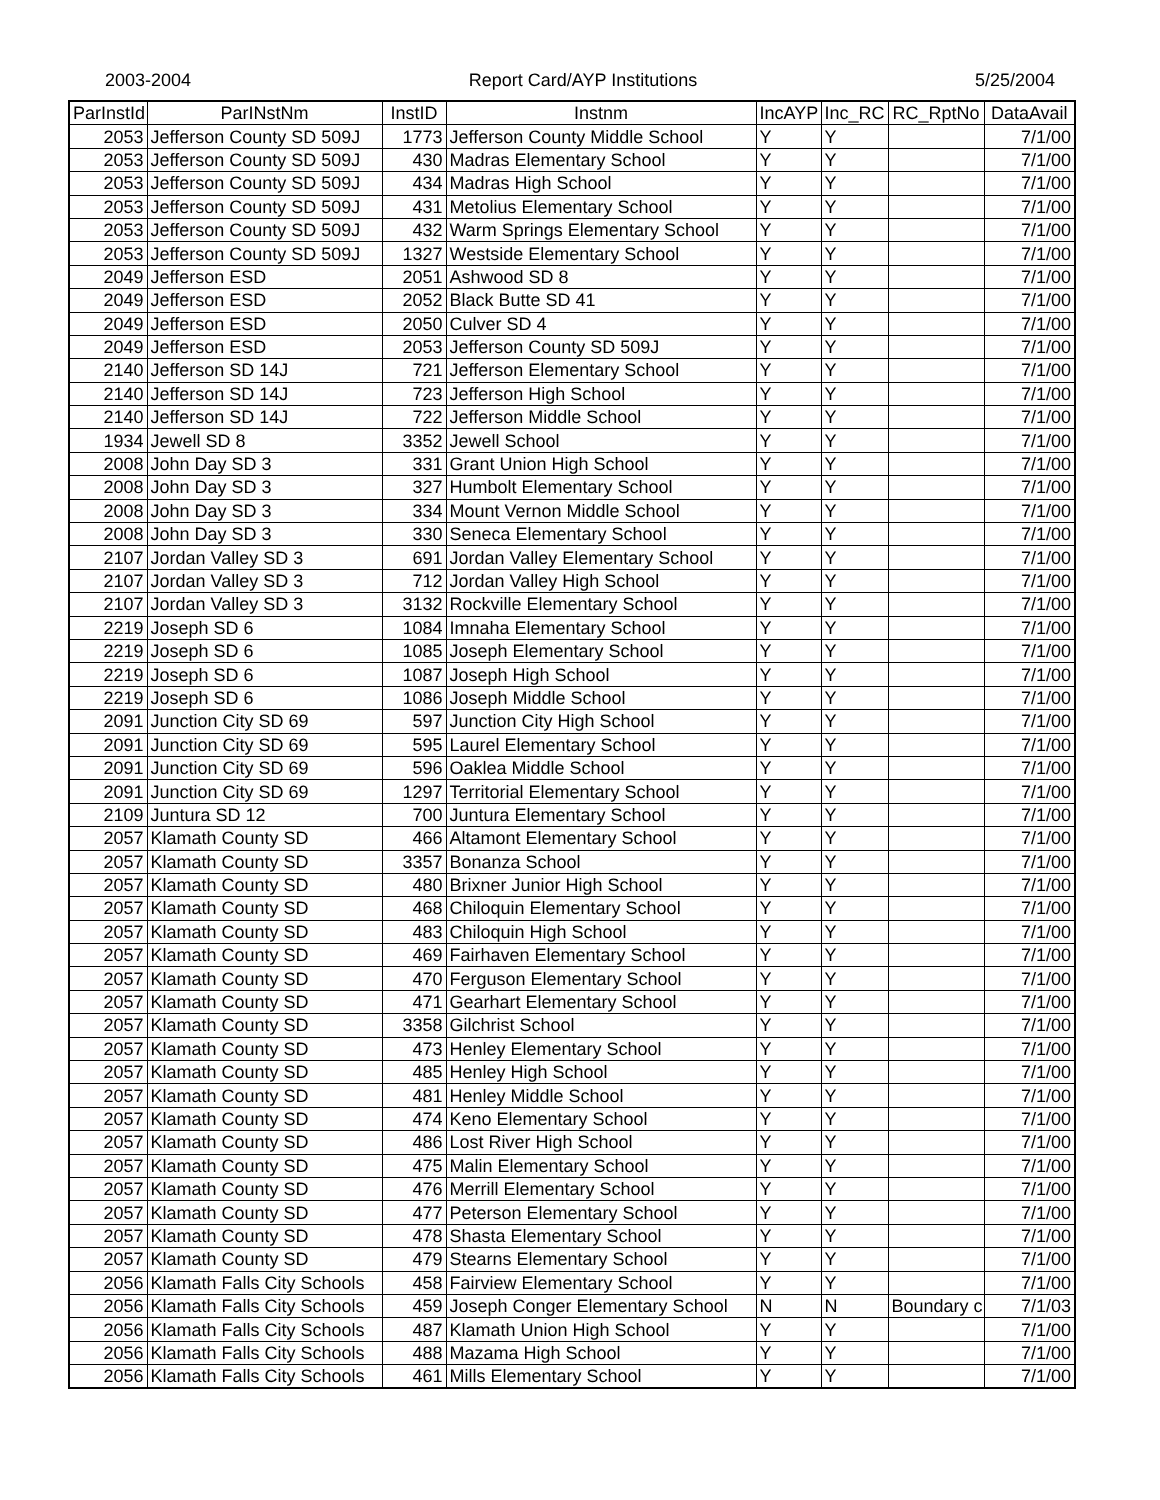2003-2004 Report Card/AYP Institutions 5/25/2004
| ParInstId | ParINstNm | InstID | Instnm | IncAYP | Inc_RC | RC_RptNo | DataAvail |
| --- | --- | --- | --- | --- | --- | --- | --- |
| 2053 | Jefferson County SD 509J | 1773 | Jefferson County Middle School | Y | Y | | 7/1/00 |
| 2053 | Jefferson County SD 509J | 430 | Madras Elementary School | Y | Y | | 7/1/00 |
| 2053 | Jefferson County SD 509J | 434 | Madras High School | Y | Y | | 7/1/00 |
| 2053 | Jefferson County SD 509J | 431 | Metolius Elementary School | Y | Y | | 7/1/00 |
| 2053 | Jefferson County SD 509J | 432 | Warm Springs Elementary School | Y | Y | | 7/1/00 |
| 2053 | Jefferson County SD 509J | 1327 | Westside Elementary School | Y | Y | | 7/1/00 |
| 2049 | Jefferson ESD | 2051 | Ashwood SD 8 | Y | Y | | 7/1/00 |
| 2049 | Jefferson ESD | 2052 | Black Butte SD 41 | Y | Y | | 7/1/00 |
| 2049 | Jefferson ESD | 2050 | Culver SD 4 | Y | Y | | 7/1/00 |
| 2049 | Jefferson ESD | 2053 | Jefferson County SD 509J | Y | Y | | 7/1/00 |
| 2140 | Jefferson SD 14J | 721 | Jefferson Elementary School | Y | Y | | 7/1/00 |
| 2140 | Jefferson SD 14J | 723 | Jefferson High School | Y | Y | | 7/1/00 |
| 2140 | Jefferson SD 14J | 722 | Jefferson Middle School | Y | Y | | 7/1/00 |
| 1934 | Jewell SD 8 | 3352 | Jewell School | Y | Y | | 7/1/00 |
| 2008 | John Day SD 3 | 331 | Grant Union High School | Y | Y | | 7/1/00 |
| 2008 | John Day SD 3 | 327 | Humbolt Elementary School | Y | Y | | 7/1/00 |
| 2008 | John Day SD 3 | 334 | Mount Vernon Middle School | Y | Y | | 7/1/00 |
| 2008 | John Day SD 3 | 330 | Seneca Elementary School | Y | Y | | 7/1/00 |
| 2107 | Jordan Valley SD 3 | 691 | Jordan Valley Elementary School | Y | Y | | 7/1/00 |
| 2107 | Jordan Valley SD 3 | 712 | Jordan Valley High School | Y | Y | | 7/1/00 |
| 2107 | Jordan Valley SD 3 | 3132 | Rockville Elementary School | Y | Y | | 7/1/00 |
| 2219 | Joseph SD 6 | 1084 | Imnaha Elementary School | Y | Y | | 7/1/00 |
| 2219 | Joseph SD 6 | 1085 | Joseph Elementary School | Y | Y | | 7/1/00 |
| 2219 | Joseph SD 6 | 1087 | Joseph High School | Y | Y | | 7/1/00 |
| 2219 | Joseph SD 6 | 1086 | Joseph Middle School | Y | Y | | 7/1/00 |
| 2091 | Junction City SD 69 | 597 | Junction City High School | Y | Y | | 7/1/00 |
| 2091 | Junction City SD 69 | 595 | Laurel Elementary School | Y | Y | | 7/1/00 |
| 2091 | Junction City SD 69 | 596 | Oaklea Middle School | Y | Y | | 7/1/00 |
| 2091 | Junction City SD 69 | 1297 | Territorial Elementary School | Y | Y | | 7/1/00 |
| 2109 | Juntura SD 12 | 700 | Juntura Elementary School | Y | Y | | 7/1/00 |
| 2057 | Klamath County SD | 466 | Altamont Elementary School | Y | Y | | 7/1/00 |
| 2057 | Klamath County SD | 3357 | Bonanza School | Y | Y | | 7/1/00 |
| 2057 | Klamath County SD | 480 | Brixner Junior High School | Y | Y | | 7/1/00 |
| 2057 | Klamath County SD | 468 | Chiloquin Elementary School | Y | Y | | 7/1/00 |
| 2057 | Klamath County SD | 483 | Chiloquin High School | Y | Y | | 7/1/00 |
| 2057 | Klamath County SD | 469 | Fairhaven Elementary School | Y | Y | | 7/1/00 |
| 2057 | Klamath County SD | 470 | Ferguson Elementary School | Y | Y | | 7/1/00 |
| 2057 | Klamath County SD | 471 | Gearhart Elementary School | Y | Y | | 7/1/00 |
| 2057 | Klamath County SD | 3358 | Gilchrist School | Y | Y | | 7/1/00 |
| 2057 | Klamath County SD | 473 | Henley Elementary School | Y | Y | | 7/1/00 |
| 2057 | Klamath County SD | 485 | Henley High School | Y | Y | | 7/1/00 |
| 2057 | Klamath County SD | 481 | Henley Middle School | Y | Y | | 7/1/00 |
| 2057 | Klamath County SD | 474 | Keno Elementary School | Y | Y | | 7/1/00 |
| 2057 | Klamath County SD | 486 | Lost River High School | Y | Y | | 7/1/00 |
| 2057 | Klamath County SD | 475 | Malin Elementary School | Y | Y | | 7/1/00 |
| 2057 | Klamath County SD | 476 | Merrill Elementary School | Y | Y | | 7/1/00 |
| 2057 | Klamath County SD | 477 | Peterson Elementary School | Y | Y | | 7/1/00 |
| 2057 | Klamath County SD | 478 | Shasta Elementary School | Y | Y | | 7/1/00 |
| 2057 | Klamath County SD | 479 | Stearns Elementary School | Y | Y | | 7/1/00 |
| 2056 | Klamath Falls City Schools | 458 | Fairview Elementary School | Y | Y | | 7/1/00 |
| 2056 | Klamath Falls City Schools | 459 | Joseph Conger Elementary School | N | N | Boundary c | 7/1/03 |
| 2056 | Klamath Falls City Schools | 487 | Klamath Union High School | Y | Y | | 7/1/00 |
| 2056 | Klamath Falls City Schools | 488 | Mazama High School | Y | Y | | 7/1/00 |
| 2056 | Klamath Falls City Schools | 461 | Mills Elementary School | Y | Y | | 7/1/00 |